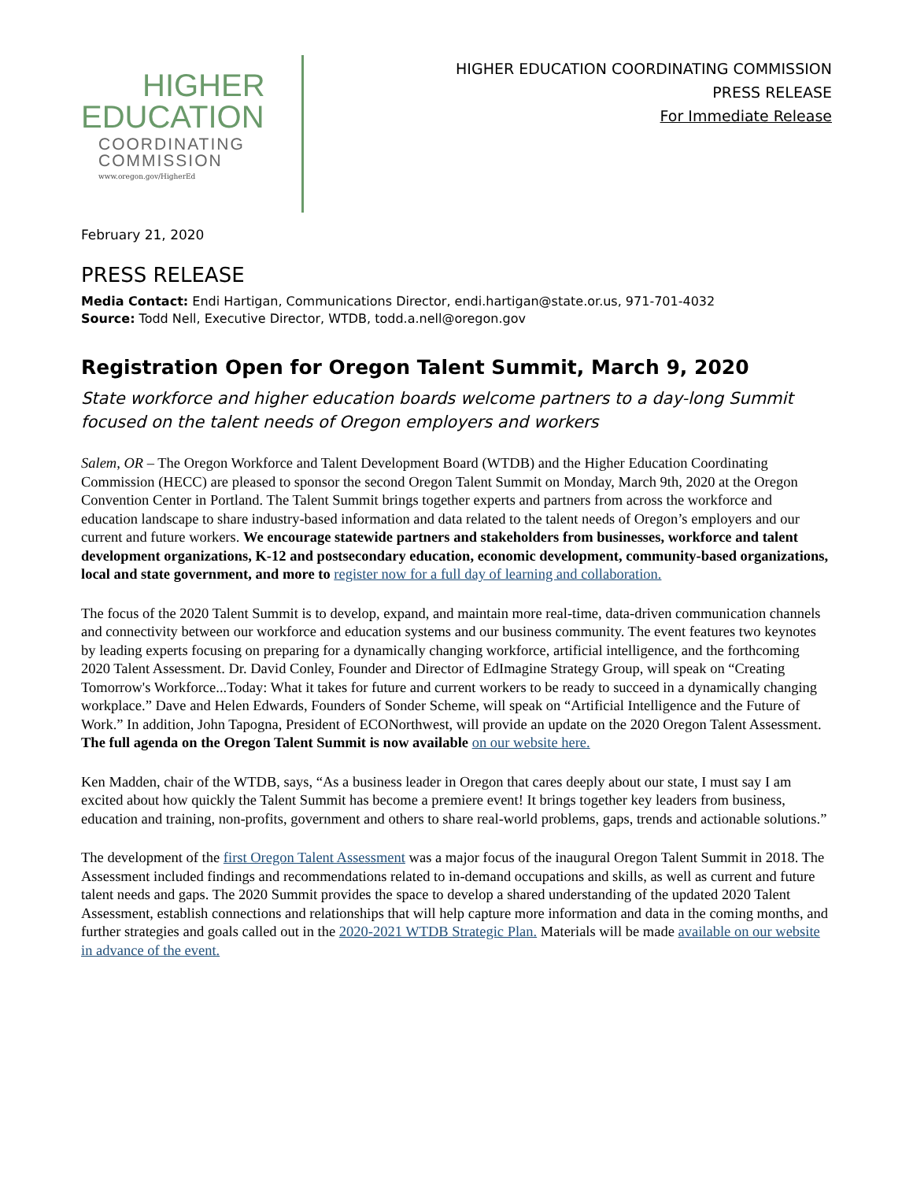HIGHER
EDUCATION
COORDINATING
COMMISSION
www.oregon.gov/HigherEd
HIGHER EDUCATION COORDINATING COMMISSION
PRESS RELEASE
For Immediate Release
February 21, 2020
PRESS RELEASE
Media Contact: Endi Hartigan, Communications Director, endi.hartigan@state.or.us, 971-701-4032
Source: Todd Nell, Executive Director, WTDB, todd.a.nell@oregon.gov
Registration Open for Oregon Talent Summit, March 9, 2020
State workforce and higher education boards welcome partners to a day-long Summit focused on the talent needs of Oregon employers and workers
Salem, OR – The Oregon Workforce and Talent Development Board (WTDB) and the Higher Education Coordinating Commission (HECC) are pleased to sponsor the second Oregon Talent Summit on Monday, March 9th, 2020 at the Oregon Convention Center in Portland. The Talent Summit brings together experts and partners from across the workforce and education landscape to share industry-based information and data related to the talent needs of Oregon’s employers and our current and future workers. We encourage statewide partners and stakeholders from businesses, workforce and talent development organizations, K-12 and postsecondary education, economic development, community-based organizations, local and state government, and more to register now for a full day of learning and collaboration.
The focus of the 2020 Talent Summit is to develop, expand, and maintain more real-time, data-driven communication channels and connectivity between our workforce and education systems and our business community. The event features two keynotes by leading experts focusing on preparing for a dynamically changing workforce, artificial intelligence, and the forthcoming 2020 Talent Assessment. Dr. David Conley, Founder and Director of EdImagine Strategy Group, will speak on “Creating Tomorrow's Workforce...Today: What it takes for future and current workers to be ready to succeed in a dynamically changing workplace.” Dave and Helen Edwards, Founders of Sonder Scheme, will speak on “Artificial Intelligence and the Future of Work.” In addition, John Tapogna, President of ECONorthwest, will provide an update on the 2020 Oregon Talent Assessment. The full agenda on the Oregon Talent Summit is now available on our website here.
Ken Madden, chair of the WTDB, says, “As a business leader in Oregon that cares deeply about our state, I must say I am excited about how quickly the Talent Summit has become a premiere event! It brings together key leaders from business, education and training, non-profits, government and others to share real-world problems, gaps, trends and actionable solutions.”
The development of the first Oregon Talent Assessment was a major focus of the inaugural Oregon Talent Summit in 2018. The Assessment included findings and recommendations related to in-demand occupations and skills, as well as current and future talent needs and gaps. The 2020 Summit provides the space to develop a shared understanding of the updated 2020 Talent Assessment, establish connections and relationships that will help capture more information and data in the coming months, and further strategies and goals called out in the 2020-2021 WTDB Strategic Plan. Materials will be made available on our website in advance of the event.